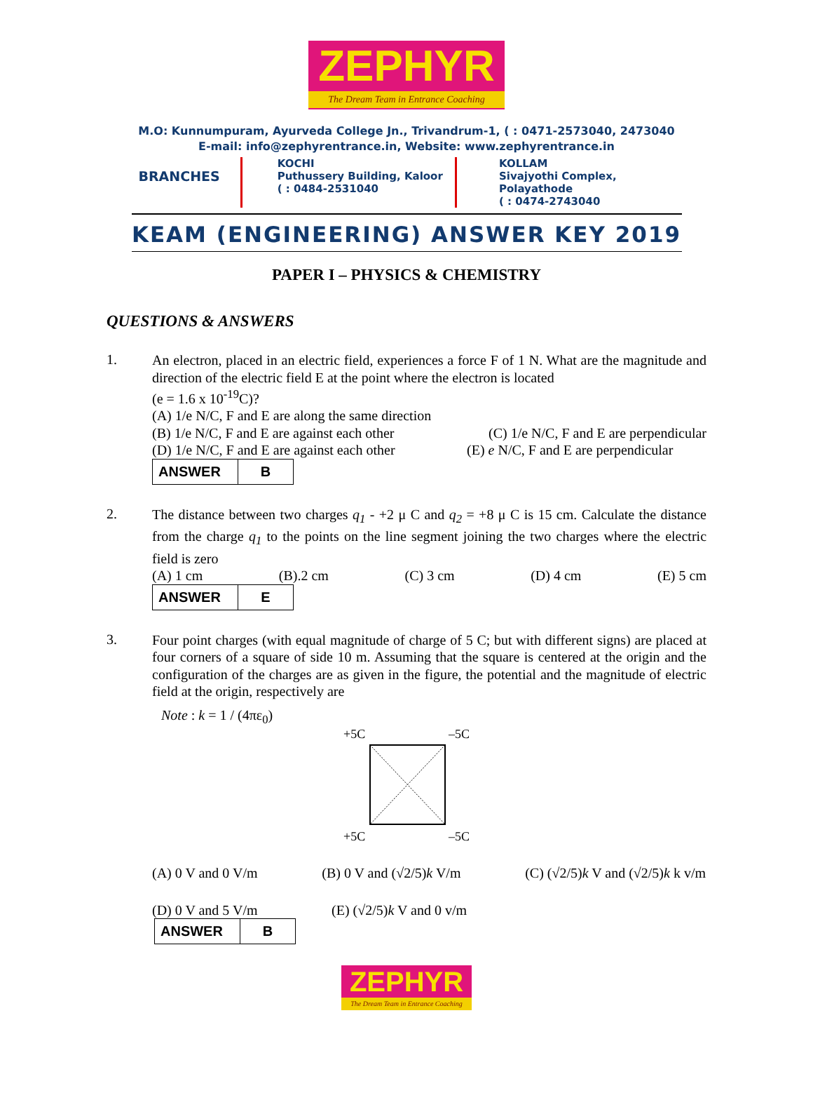ZEPHYR
The Dream Team in Entrance Coaching
M.O: Kunnumpuram, Ayurveda College Jn., Trivandrum-1, ( : 0471-2573040, 2473040
E-mail: info@zephyrentrance.in, Website: www.zephyrentrance.in
BRANCHES
KOCHI
Puthussery Building, Kaloor
( : 0484-2531040
KOLLAM
Sivajyothi Complex, Polayathode
( : 0474-2743040
KEAM (ENGINEERING) ANSWER KEY 2019
PAPER I – PHYSICS & CHEMISTRY
QUESTIONS & ANSWERS
1.
An electron, placed in an electric field, experiences a force F of 1 N. What are the magnitude and direction of the electric field E at the point where the electron is located
(e = 1.6 x 10<sup>-19</sup>C)?
(A) 1/e N/C, F and E are along the same direction
(B) 1/e N/C, F and E are against each other (C) 1/e N/C, F and E are perpendicular
(D) 1/e N/C, F and E are against each other (E) e N/C, F and E are perpendicular
| ANSWER | B |
2.
The distance between two charges q<sub>1</sub> - +2 μ C and q<sub>2</sub> = +8 μ C is 15 cm. Calculate the distance from the charge q<sub>1</sub> to the points on the line segment joining the two charges where the electric field is zero
(A) 1 cm (B).2 cm (C) 3 cm (D) 4 cm (E) 5 cm
| ANSWER | E |
3.
Four point charges (with equal magnitude of charge of 5 C; but with different signs) are placed at four corners of a square of side 10 m. Assuming that the square is centered at the origin and the configuration of the charges are as given in the figure, the potential and the magnitude of electric field at the origin, respectively are
Note : k = 1 / (4πε<sub>0</sub>)
+5C –5C
+5C –5C
(A) 0 V and 0 V/m (B) 0 V and (√2/5)k V/m (C) (√2/5)k V and (√2/5)k k v/m
(D) 0 V and 5 V/m (E) (√2/5)k V and 0 v/m
| ANSWER | B |
ZEPHYR
The Dream Team in Entrance Coaching